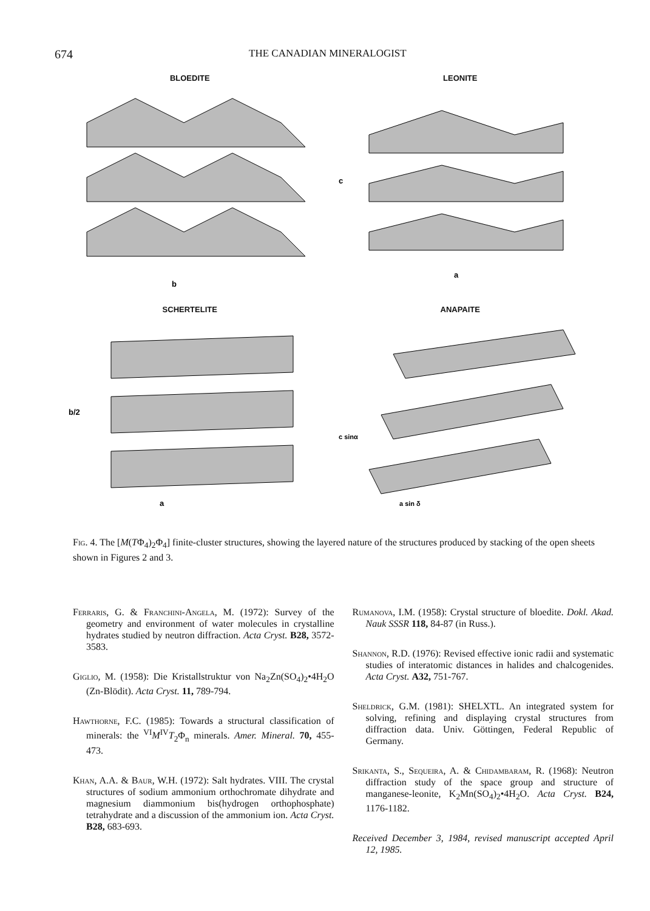674
THE CANADIAN MINERALOGIST
BLOEDITE
b
LEONITE
c
a
SCHERTELITE
b/2
a
ANAPAITE
c sinα
a sin δ
Fig. 4. The [M(TΦ<sub>4</sub>)<sub>2</sub>Φ<sub>4</sub>] finite-cluster structures, showing the layered nature of the structures produced by stacking of the open sheets shown in Figures 2 and 3.
Ferraris, G. & Franchini-Angela, M. (1972): Survey of the geometry and environment of water molecules in crystalline hydrates studied by neutron diffraction. Acta Cryst. B28, 3572-3583.
Giglio, M. (1958): Die Kristallstruktur von Na<sub>2</sub>Zn(SO<sub>4</sub>)<sub>2</sub>•4H<sub>2</sub>O (Zn-Blödit). Acta Cryst. 11, 789-794.
Hawthorne, F.C. (1985): Towards a structural classification of minerals: the <sup>VI</sup>M<sup>IV</sup>T<sub>2</sub>Φ<sub>n</sub> minerals. Amer. Mineral. 70, 455-473.
Khan, A.A. & Baur, W.H. (1972): Salt hydrates. VIII. The crystal structures of sodium ammonium orthochromate dihydrate and magnesium diammonium bis(hydrogen orthophosphate) tetrahydrate and a discussion of the ammonium ion. Acta Cryst. B28, 683-693.
Rumanova, I.M. (1958): Crystal structure of bloedite. Dokl. Akad. Nauk SSSR 118, 84-87 (in Russ.).
Shannon, R.D. (1976): Revised effective ionic radii and systematic studies of interatomic distances in halides and chalcogenides. Acta Cryst. A32, 751-767.
Sheldrick, G.M. (1981): SHELXTL. An integrated system for solving, refining and displaying crystal structures from diffraction data. Univ. Göttingen, Federal Republic of Germany.
Srikanta, S., Sequeira, A. & Chidambaram, R. (1968): Neutron diffraction study of the space group and structure of manganese-leonite, K<sub>2</sub>Mn(SO<sub>4</sub>)<sub>2</sub>•4H<sub>2</sub>O. Acta Cryst. B24, 1176-1182.
Received December 3, 1984, revised manuscript accepted April 12, 1985.